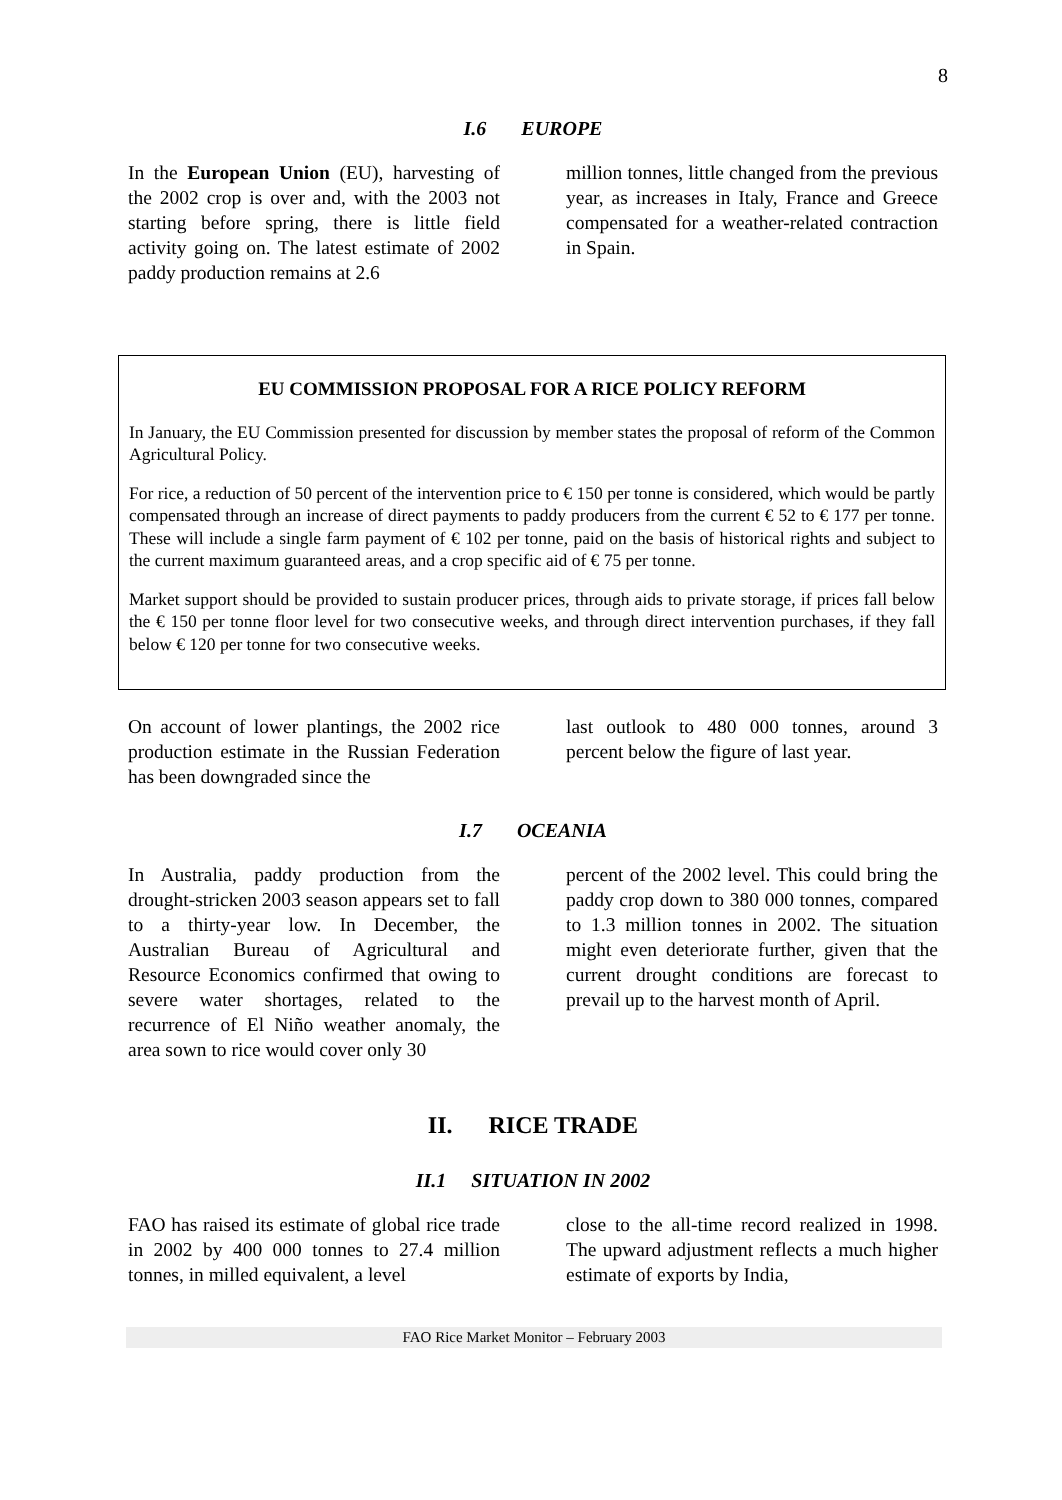8
I.6 EUROPE
In the European Union (EU), harvesting of the 2002 crop is over and, with the 2003 not starting before spring, there is little field activity going on. The latest estimate of 2002 paddy production remains at 2.6
million tonnes, little changed from the previous year, as increases in Italy, France and Greece compensated for a weather-related contraction in Spain.
EU COMMISSION PROPOSAL FOR A RICE POLICY REFORM
In January, the EU Commission presented for discussion by member states the proposal of reform of the Common Agricultural Policy.
For rice, a reduction of 50 percent of the intervention price to € 150 per tonne is considered, which would be partly compensated through an increase of direct payments to paddy producers from the current € 52 to € 177 per tonne. These will include a single farm payment of € 102 per tonne, paid on the basis of historical rights and subject to the current maximum guaranteed areas, and a crop specific aid of € 75 per tonne.
Market support should be provided to sustain producer prices, through aids to private storage, if prices fall below the € 150 per tonne floor level for two consecutive weeks, and through direct intervention purchases, if they fall below € 120 per tonne for two consecutive weeks.
On account of lower plantings, the 2002 rice production estimate in the Russian Federation has been downgraded since the
last outlook to 480 000 tonnes, around 3 percent below the figure of last year.
I.7 OCEANIA
In Australia, paddy production from the drought-stricken 2003 season appears set to fall to a thirty-year low. In December, the Australian Bureau of Agricultural and Resource Economics confirmed that owing to severe water shortages, related to the recurrence of El Niño weather anomaly, the area sown to rice would cover only 30
percent of the 2002 level. This could bring the paddy crop down to 380 000 tonnes, compared to 1.3 million tonnes in 2002. The situation might even deteriorate further, given that the current drought conditions are forecast to prevail up to the harvest month of April.
II. RICE TRADE
II.1 SITUATION IN 2002
FAO has raised its estimate of global rice trade in 2002 by 400 000 tonnes to 27.4 million tonnes, in milled equivalent, a level
close to the all-time record realized in 1998. The upward adjustment reflects a much higher estimate of exports by India,
FAO Rice Market Monitor – February 2003